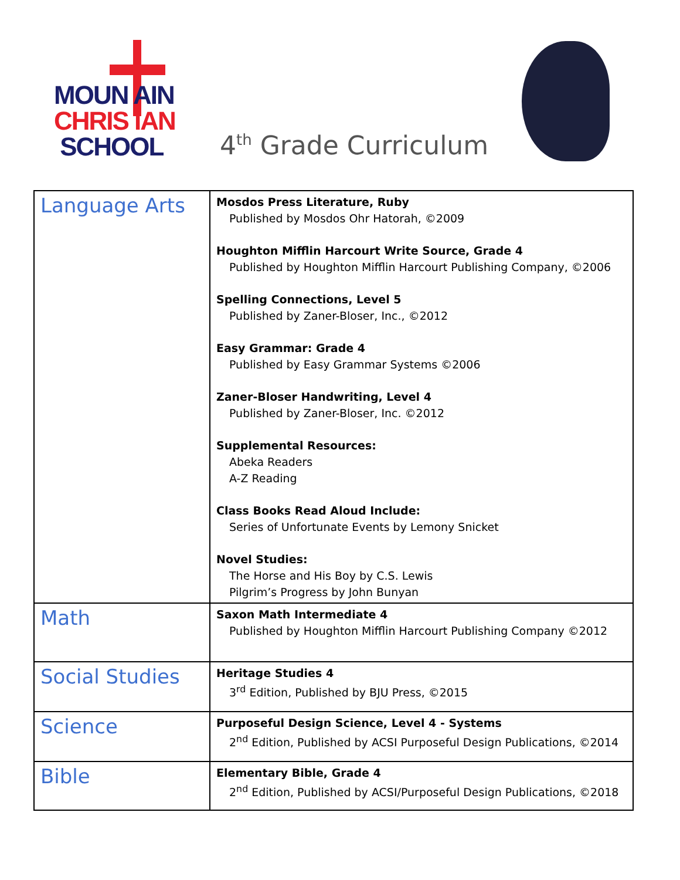MOUN AIN
CHRIS IAN
SCHOOL
4<sup>th</sup> Grade Curriculum
| Language Arts | Mosdos Press Literature, Ruby Published by Mosdos Ohr Hatorah, ©2009 Houghton Mifflin Harcourt Write Source, Grade 4 Published by Houghton Mifflin Harcourt Publishing Company, ©2006 Spelling Connections, Level 5 Published by Zaner-Bloser, Inc., ©2012 Easy Grammar: Grade 4 Published by Easy Grammar Systems ©2006 Zaner-Bloser Handwriting, Level 4 Published by Zaner-Bloser, Inc. ©2012 Supplemental Resources: Abeka Readers A-Z Reading Class Books Read Aloud Include: Series of Unfortunate Events by Lemony Snicket Novel Studies: The Horse and His Boy by C.S. Lewis Pilgrim’s Progress by John Bunyan |
| Math | Saxon Math Intermediate 4 Published by Houghton Mifflin Harcourt Publishing Company ©2012 |
| Social Studies | Heritage Studies 4 3<sup>rd</sup> Edition, Published by BJU Press, ©2015 |
| Science | Purposeful Design Science, Level 4 - Systems 2<sup>nd</sup> Edition, Published by ACSI Purposeful Design Publications, ©2014 |
| Bible | Elementary Bible, Grade 4 2<sup>nd</sup> Edition, Published by ACSI/Purposeful Design Publications, ©2018 |